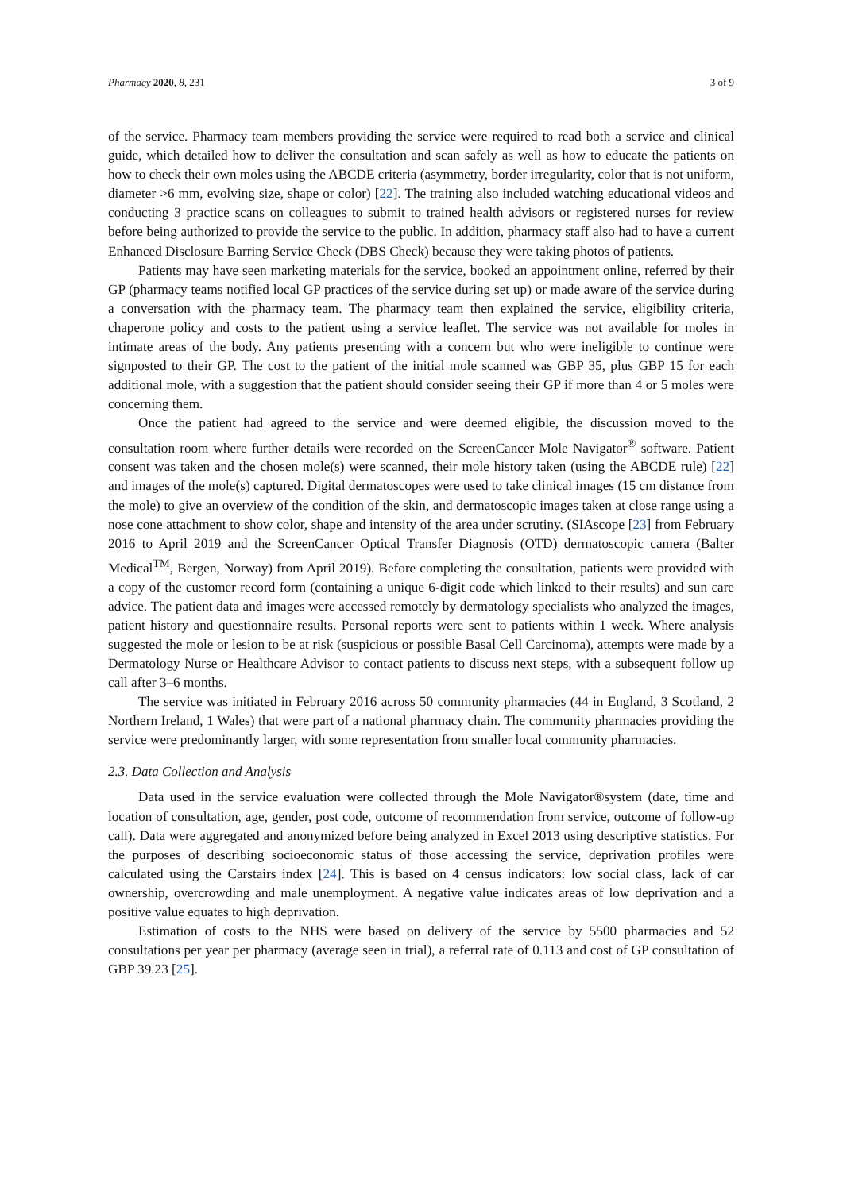Pharmacy 2020, 8, 231 3 of 9
of the service. Pharmacy team members providing the service were required to read both a service and clinical guide, which detailed how to deliver the consultation and scan safely as well as how to educate the patients on how to check their own moles using the ABCDE criteria (asymmetry, border irregularity, color that is not uniform, diameter >6 mm, evolving size, shape or color) [22]. The training also included watching educational videos and conducting 3 practice scans on colleagues to submit to trained health advisors or registered nurses for review before being authorized to provide the service to the public. In addition, pharmacy staff also had to have a current Enhanced Disclosure Barring Service Check (DBS Check) because they were taking photos of patients.
Patients may have seen marketing materials for the service, booked an appointment online, referred by their GP (pharmacy teams notified local GP practices of the service during set up) or made aware of the service during a conversation with the pharmacy team. The pharmacy team then explained the service, eligibility criteria, chaperone policy and costs to the patient using a service leaflet. The service was not available for moles in intimate areas of the body. Any patients presenting with a concern but who were ineligible to continue were signposted to their GP. The cost to the patient of the initial mole scanned was GBP 35, plus GBP 15 for each additional mole, with a suggestion that the patient should consider seeing their GP if more than 4 or 5 moles were concerning them.
Once the patient had agreed to the service and were deemed eligible, the discussion moved to the consultation room where further details were recorded on the ScreenCancer Mole Navigator<sup>®</sup> software. Patient consent was taken and the chosen mole(s) were scanned, their mole history taken (using the ABCDE rule) [22] and images of the mole(s) captured. Digital dermatoscopes were used to take clinical images (15 cm distance from the mole) to give an overview of the condition of the skin, and dermatoscopic images taken at close range using a nose cone attachment to show color, shape and intensity of the area under scrutiny. (SIAscope [23] from February 2016 to April 2019 and the ScreenCancer Optical Transfer Diagnosis (OTD) dermatoscopic camera (Balter Medical<sup>TM</sup>, Bergen, Norway) from April 2019). Before completing the consultation, patients were provided with a copy of the customer record form (containing a unique 6-digit code which linked to their results) and sun care advice. The patient data and images were accessed remotely by dermatology specialists who analyzed the images, patient history and questionnaire results. Personal reports were sent to patients within 1 week. Where analysis suggested the mole or lesion to be at risk (suspicious or possible Basal Cell Carcinoma), attempts were made by a Dermatology Nurse or Healthcare Advisor to contact patients to discuss next steps, with a subsequent follow up call after 3–6 months.
The service was initiated in February 2016 across 50 community pharmacies (44 in England, 3 Scotland, 2 Northern Ireland, 1 Wales) that were part of a national pharmacy chain. The community pharmacies providing the service were predominantly larger, with some representation from smaller local community pharmacies.
2.3. Data Collection and Analysis
Data used in the service evaluation were collected through the Mole Navigator®system (date, time and location of consultation, age, gender, post code, outcome of recommendation from service, outcome of follow-up call). Data were aggregated and anonymized before being analyzed in Excel 2013 using descriptive statistics. For the purposes of describing socioeconomic status of those accessing the service, deprivation profiles were calculated using the Carstairs index [24]. This is based on 4 census indicators: low social class, lack of car ownership, overcrowding and male unemployment. A negative value indicates areas of low deprivation and a positive value equates to high deprivation.
Estimation of costs to the NHS were based on delivery of the service by 5500 pharmacies and 52 consultations per year per pharmacy (average seen in trial), a referral rate of 0.113 and cost of GP consultation of GBP 39.23 [25].